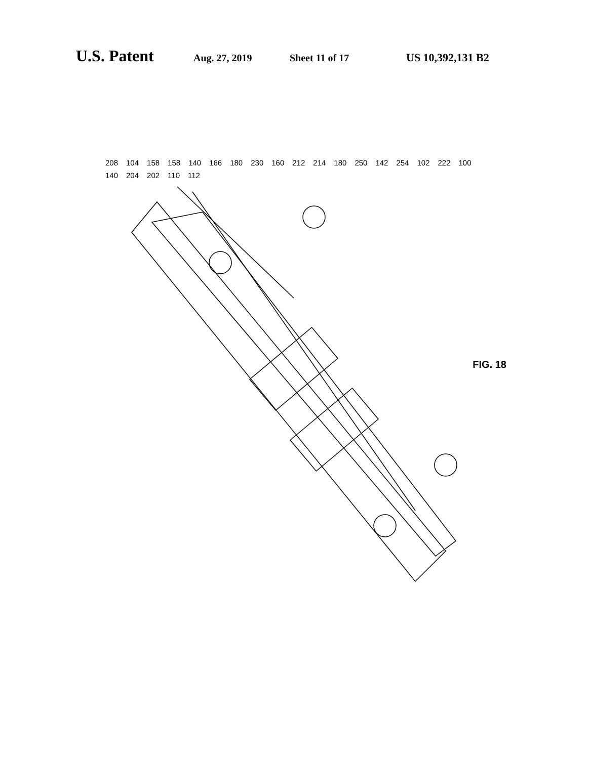U.S. Patent Aug. 27, 2019 Sheet 11 of 17 US 10,392,131 B2
208 104 158 158 140 166 180 230 160 212 214 180 250 142 254 102 222 100 140 204 202 110 112
FIG. 18